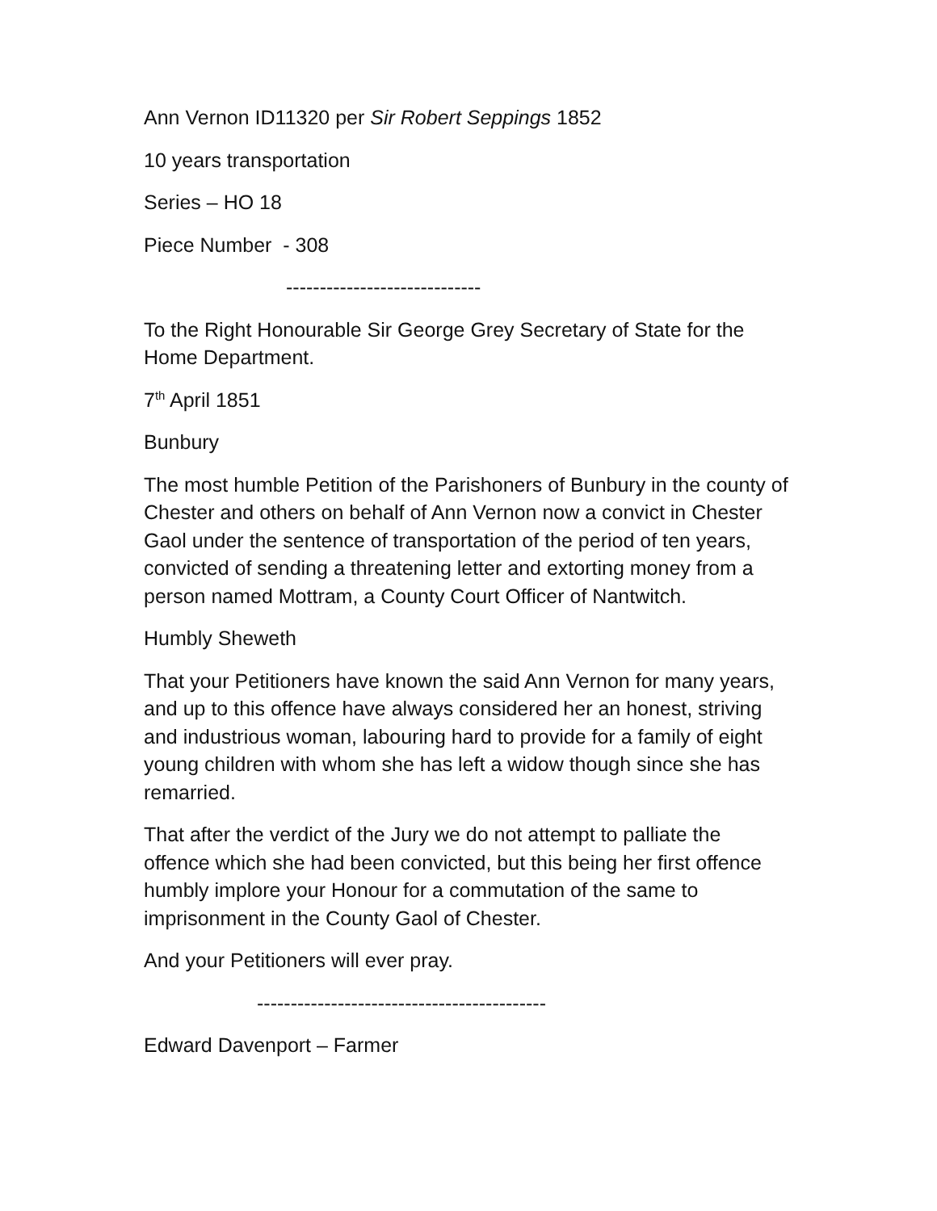Ann Vernon ID11320 per Sir Robert Seppings 1852
10 years transportation
Series – HO 18
Piece Number - 308
-----------------------------
To the Right Honourable Sir George Grey Secretary of State for the Home Department.
7<sup>th</sup> April 1851
Bunbury
The most humble Petition of the Parishoners of Bunbury in the county of Chester and others on behalf of Ann Vernon now a convict in Chester Gaol under the sentence of transportation of the period of ten years, convicted of sending a threatening letter and extorting money from a person named Mottram, a County Court Officer of Nantwitch.
Humbly Sheweth
That your Petitioners have known the said Ann Vernon for many years, and up to this offence have always considered her an honest, striving and industrious woman, labouring hard to provide for a family of eight young children with whom she has left a widow though since she has remarried.
That after the verdict of the Jury we do not attempt to palliate the offence which she had been convicted, but this being her first offence humbly implore your Honour for a commutation of the same to imprisonment in the County Gaol of Chester.
And your Petitioners will ever pray.
-------------------------------------------
Edward Davenport – Farmer